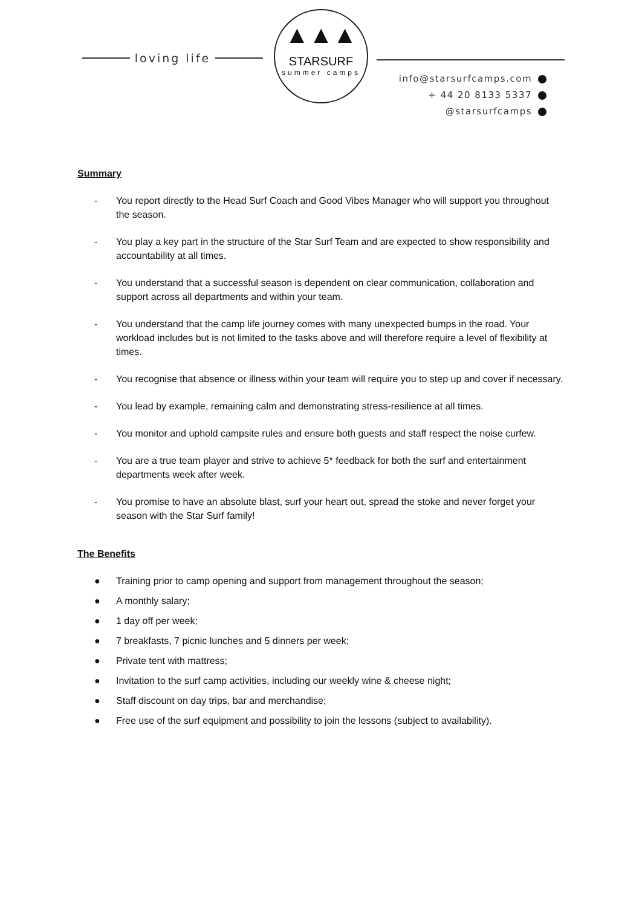loving life
▲▲▲
STARSURF
summer camps
info@starsurfcamps.com
+ 44 20 8133 5337
@starsurfcamps
Summary
- You report directly to the Head Surf Coach and Good Vibes Manager who will support you throughout the season.
- You play a key part in the structure of the Star Surf Team and are expected to show responsibility and accountability at all times.
- You understand that a successful season is dependent on clear communication, collaboration and support across all departments and within your team.
- You understand that the camp life journey comes with many unexpected bumps in the road. Your workload includes but is not limited to the tasks above and will therefore require a level of flexibility at times.
- You recognise that absence or illness within your team will require you to step up and cover if necessary.
- You lead by example, remaining calm and demonstrating stress-resilience at all times.
- You monitor and uphold campsite rules and ensure both guests and staff respect the noise curfew.
- You are a true team player and strive to achieve 5* feedback for both the surf and entertainment departments week after week.
- You promise to have an absolute blast, surf your heart out, spread the stoke and never forget your season with the Star Surf family!
The Benefits
● Training prior to camp opening and support from management throughout the season;
● A monthly salary;
● 1 day off per week;
● 7 breakfasts, 7 picnic lunches and 5 dinners per week;
● Private tent with mattress;
● Invitation to the surf camp activities, including our weekly wine & cheese night;
● Staff discount on day trips, bar and merchandise;
● Free use of the surf equipment and possibility to join the lessons (subject to availability).